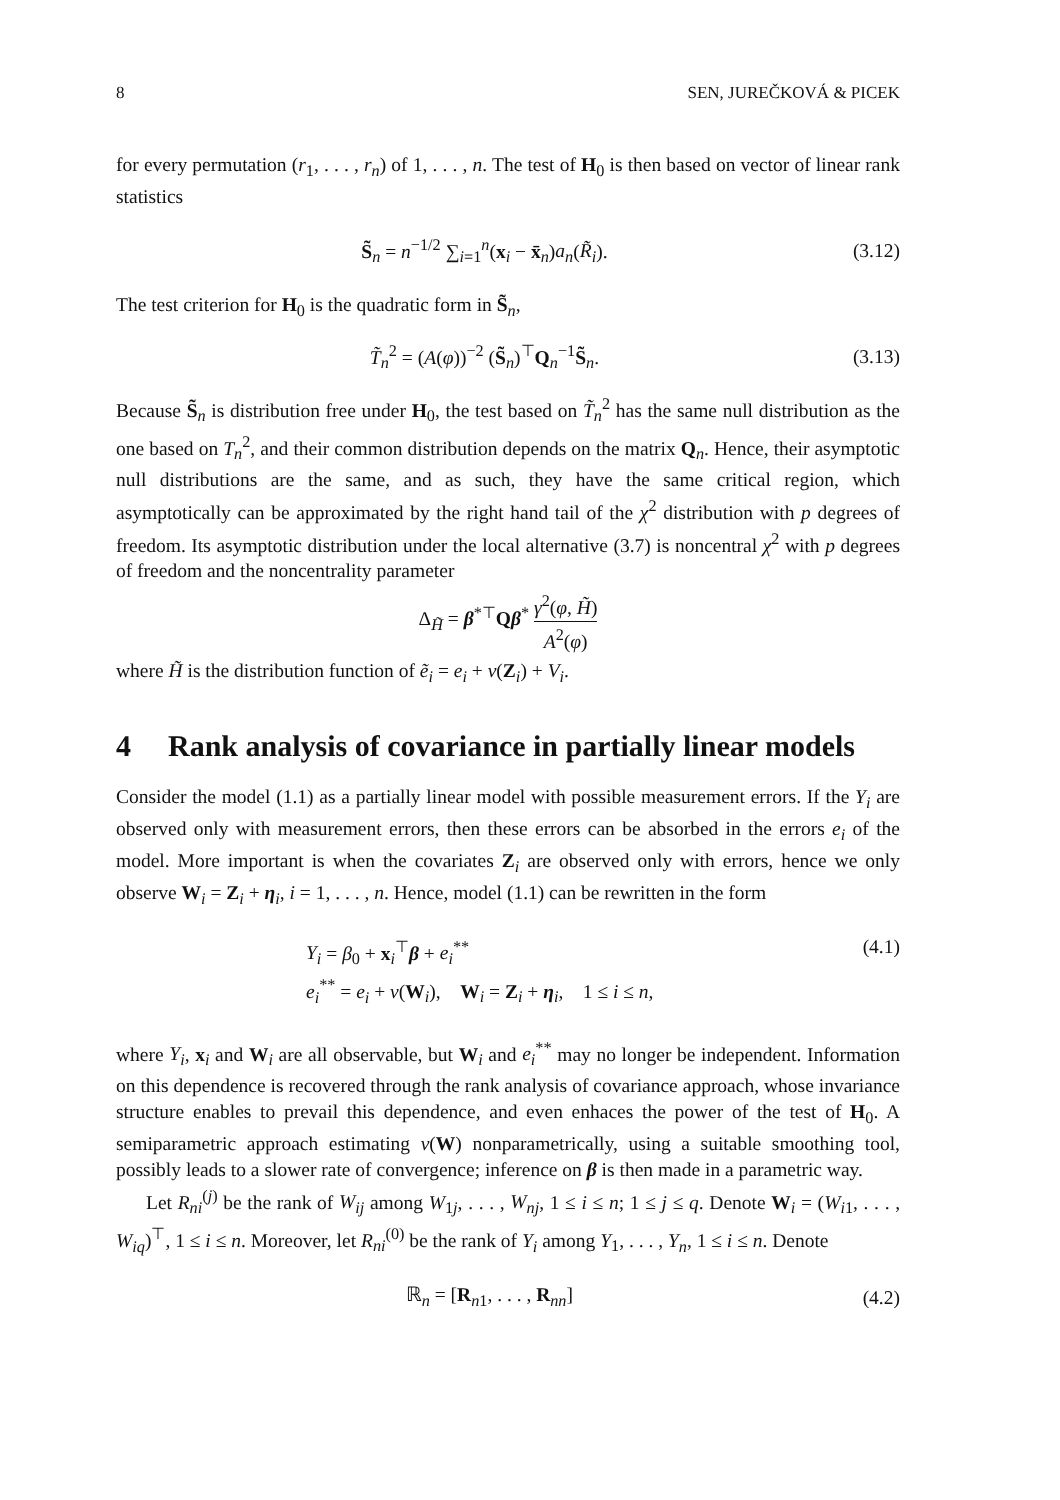8 SEN, JUREČKOVÁ & PICEK
for every permutation (r<sub>1</sub>, . . . , r<sub>n</sub>) of 1, . . . , n. The test of H<sub>0</sub> is then based on vector of linear rank statistics
S̃<sub>n</sub> = n<sup>−1/2</sup> ∑<sub>i=1</sub><sup>n</sup>(x<sub>i</sub> − x̄<sub>n</sub>)a<sub>n</sub>(R̃<sub>i</sub>).
(3.12)
The test criterion for H<sub>0</sub> is the quadratic form in S̃<sub>n</sub>,
T̃<sub>n</sub><sup>2</sup> = (A(φ))<sup>−2</sup> (S̃<sub>n</sub>)<sup>⊤</sup>Q<sub>n</sub><sup>−1</sup>S̃<sub>n</sub>. (3.13)
Because S̃<sub>n</sub> is distribution free under H<sub>0</sub>, the test based on T̃<sub>n</sub><sup>2</sup> has the same null distribution as the one based on T<sub>n</sub><sup>2</sup>, and their common distribution depends on the matrix Q<sub>n</sub>. Hence, their asymptotic null distributions are the same, and as such, they have the same critical region, which asymptotically can be approximated by the right hand tail of the χ<sup>2</sup> distribution with p degrees of freedom. Its asymptotic distribution under the local alternative (3.7) is noncentral χ<sup>2</sup> with p degrees of freedom and the noncentrality parameter
Δ<sub>H̃</sub> = β<sup>*⊤</sup>Qβ<sup>*</sup> γ<sup>2</sup>(φ, H̃) A<sup>2</sup>(φ)
where H̃ is the distribution function of ẽ<sub>i</sub> = e<sub>i</sub> + ν(Z<sub>i</sub>) + V<sub>i</sub>.
4 Rank analysis of covariance in partially linear models
Consider the model (1.1) as a partially linear model with possible measurement errors. If the Y<sub>i</sub> are observed only with measurement errors, then these errors can be absorbed in the errors e<sub>i</sub> of the model. More important is when the covariates Z<sub>i</sub> are observed only with errors, hence we only observe W<sub>i</sub> = Z<sub>i</sub> + η<sub>i</sub>, i = 1, . . . , n. Hence, model (1.1) can be rewritten in the form
Y<sub>i</sub> = β<sub>0</sub> + x<sub>i</sub><sup>⊤</sup>β + e<sub>i</sub><sup>**</sup>
e<sub>i</sub><sup>**</sup> = e<sub>i</sub> + ν(W<sub>i</sub>), W<sub>i</sub> = Z<sub>i</sub> + η<sub>i</sub>, 1 ≤ i ≤ n,
(4.1)
where Y<sub>i</sub>, x<sub>i</sub> and W<sub>i</sub> are all observable, but W<sub>i</sub> and e<sub>i</sub><sup>**</sup> may no longer be independent. Information on this dependence is recovered through the rank analysis of covariance approach, whose invariance structure enables to prevail this dependence, and even enhaces the power of the test of H<sub>0</sub>. A semiparametric approach estimating ν(W) nonparametrically, using a suitable smoothing tool, possibly leads to a slower rate of convergence; inference on β is then made in a parametric way.
Let R<sub>ni</sub><sup>(j)</sup> be the rank of W<sub>ij</sub> among W<sub>1j</sub>, . . . , W<sub>nj</sub>, 1 ≤ i ≤ n; 1 ≤ j ≤ q. Denote W<sub>i</sub> = (W<sub>i1</sub>, . . . , W<sub>iq</sub>)<sup>⊤</sup>, 1 ≤ i ≤ n. Moreover, let R<sub>ni</sub><sup>(0)</sup> be the rank of Y<sub>i</sub> among Y<sub>1</sub>, . . . , Y<sub>n</sub>, 1 ≤ i ≤ n. Denote
ℝ<sub>n</sub> = [R<sub>n1</sub>, . . . , R<sub>nn</sub>] (4.2)